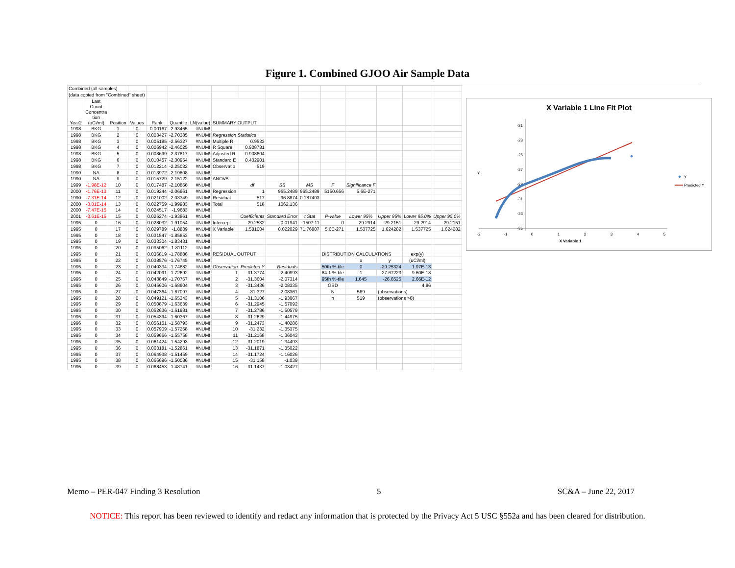Figure 1. Combined GJOO Air Sample Data
| Combined (all samples) | | | | | | | | | | | | | | | |
| (data copied from "Combined" sheet) | | | | | | | | | | | | | | | |
| Year2 | Last Count Concentra tion (uCi/ml) | Position | Values | Rank | Quantile | LN(value) | SUMMARY OUTPUT | | | | | | | | |
| 1998 | BKG | 1 | 0 | 0.00167 | -2.93465 | #NUM! | | | | | | | | | |
| 1998 | BKG | 2 | 0 | 0.003427 | -2.70385 | #NUM! | Regression Statistics | | | | | | | | |
| 1998 | BKG | 3 | 0 | 0.005185 | -2.56327 | #NUM! | Multiple R | 0.9533 | | | | | | | |
| 1998 | BKG | 4 | 0 | 0.006942 | -2.46025 | #NUM! | R Square | 0.908781 | | | | | | | |
| 1998 | BKG | 5 | 0 | 0.008699 | -2.37817 | #NUM! | Adjusted R | 0.908604 | | | | | | | |
| 1998 | BKG | 6 | 0 | 0.010457 | -2.30954 | #NUM! | Standard E | 0.432901 | | | | | | | |
| 1998 | BKG | 7 | 0 | 0.012214 | -2.25032 | #NUM! | Observatio | 519 | | | | | | | |
| 1990 | NA | 8 | 0 | 0.013972 | -2.19808 | #NUM! | | | | | | | | | |
| 1990 | NA | 9 | 0 | 0.015729 | -2.15122 | #NUM! | ANOVA | | | | | | | | |
| 1999 | -1.98E-12 | 10 | 0 | 0.017487 | -2.10866 | #NUM! | | df | SS | MS | F | Significance F | | | |
| 2000 | -1.76E-13 | 11 | 0 | 0.019244 | -2.06961 | #NUM! | Regression | 1 | 965.2489 | 965.2489 | 5150.656 | 5.6E-271 | | | |
| 1990 | -7.31E-14 | 12 | 0 | 0.021002 | -2.03349 | #NUM! | Residual | 517 | 96.8874 | 0.187403 | | | | | |
| 2000 | -3.01E-14 | 13 | 0 | 0.022759 | -1.99983 | #NUM! | Total | 518 | 1062.136 | | | | | | |
| 2000 | -7.47E-15 | 14 | 0 | 0.024517 | -1.9683 | #NUM! | | | | | | | | | |
| 2001 | -3.61E-15 | 15 | 0 | 0.026274 | -1.93861 | #NUM! | | Coefficients | Standard Error | t Stat | P-value | Lower 95% | Upper 95% | Lower 95.0% | Upper 95.0% |
| 1995 | 0 | 16 | 0 | 0.028032 | -1.91054 | #NUM! | Intercept | -29.2532 | 0.01941 | -1507.11 | 0 | -29.2914 | -29.2151 | -29.2914 | -29.2151 |
| 1995 | 0 | 17 | 0 | 0.029789 | -1.8839 | #NUM! | X Variable | 1.581004 | 0.022029 | 71.76807 | 5.6E-271 | 1.537725 | 1.624282 | 1.537725 | 1.624282 |
| 1995 | 0 | 18 | 0 | 0.031547 | -1.85853 | #NUM! | | | | | | | | | |
| 1995 | 0 | 19 | 0 | 0.033304 | -1.83431 | #NUM! | | | | | | | | | |
| 1995 | 0 | 20 | 0 | 0.035062 | -1.81112 | #NUM! | | | | | | | | | |
| 1995 | 0 | 21 | 0 | 0.036819 | -1.78886 | #NUM! | RESIDUAL OUTPUT | | | | DISTRIBUTION CALCULATIONS | | | exp(y) | |
| 1995 | 0 | 22 | 0 | 0.038576 | -1.76745 | #NUM! | | | | | | x | y | (uCi/ml) | |
| 1995 | 0 | 23 | 0 | 0.040334 | -1.74682 | #NUM! | Observation | Predicted Y | Residuals | | 50th %-tile | 0 | -29.25324 | 1.97E-13 | |
| 1995 | 0 | 24 | 0 | 0.042091 | -1.72692 | #NUM! | 1 | -31.3774 | -2.40993 | | 84.1 %-tile | 1 | -27.67223 | 9.60E-13 | |
| 1995 | 0 | 25 | 0 | 0.043849 | -1.70767 | #NUM! | 2 | -31.3604 | -2.07314 | | 95th %-tile | 1.645 | -26.6525 | 2.66E-12 | |
| 1995 | 0 | 26 | 0 | 0.045606 | -1.68904 | #NUM! | 3 | -31.3436 | -2.08335 | | GSD | | | 4.86 | |
| 1995 | 0 | 27 | 0 | 0.047364 | -1.67097 | #NUM! | 4 | -31.327 | -2.08361 | | N | 569 | (observations) | | |
| 1995 | 0 | 28 | 0 | 0.049121 | -1.65343 | #NUM! | 5 | -31.3106 | -1.93067 | | n | 519 | (observations >0) | | |
| 1995 | 0 | 29 | 0 | 0.050879 | -1.63639 | #NUM! | 6 | -31.2945 | -1.57092 | | | | | | |
| 1995 | 0 | 30 | 0 | 0.052636 | -1.61981 | #NUM! | 7 | -31.2786 | -1.50579 | | | | | | |
| 1995 | 0 | 31 | 0 | 0.054394 | -1.60367 | #NUM! | 8 | -31.2629 | -1.44975 | | | | | | |
| 1996 | 0 | 32 | 0 | 0.056151 | -1.58793 | #NUM! | 9 | -31.2473 | -1.40286 | | | | | | |
| 1995 | 0 | 33 | 0 | 0.057909 | -1.57258 | #NUM! | 10 | -31.232 | -1.35375 | | | | | | |
| 1995 | 0 | 34 | 0 | 0.059666 | -1.55758 | #NUM! | 11 | -31.2168 | -1.36043 | | | | | | |
| 1995 | 0 | 35 | 0 | 0.061424 | -1.54293 | #NUM! | 12 | -31.2019 | -1.34493 | | | | | | |
| 1995 | 0 | 36 | 0 | 0.063181 | -1.52861 | #NUM! | 13 | -31.1871 | -1.35022 | | | | | | |
| 1995 | 0 | 37 | 0 | 0.064938 | -1.51459 | #NUM! | 14 | -31.1724 | -1.16026 | | | | | | |
| 1995 | 0 | 38 | 0 | 0.066696 | -1.50086 | #NUM! | 15 | -31.158 | -1.039 | | | | | | |
| 1995 | 0 | 39 | 0 | 0.068453 | -1.48741 | #NUM! | 16 | -31.1437 | -1.03427 | | | | | | |
X Variable 1 Line Fit Plot
-21
-23
-25
-27
-29
-31
-33
-35
-2
-1
0
1
2
3
4
5
X Variable 1
Y
Y
Predicted Y
Memo – PER-047 Finding 3 Resolution 5 SC&A – June 22, 2017
NOTICE: This report has been reviewed to identify and redact any information that is protected by the Privacy Act 5 USC §552a and has been cleared for distribution.